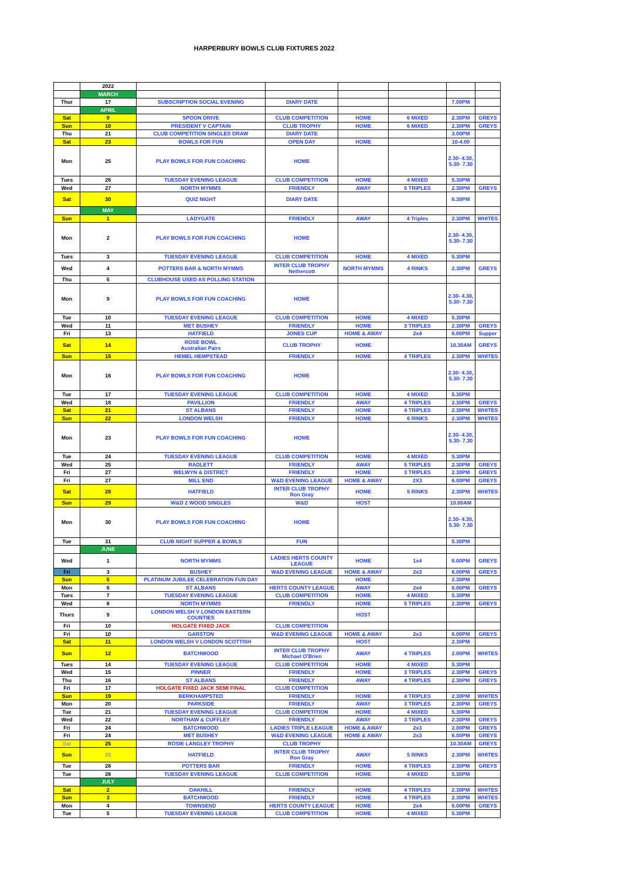HARPERBURY BOWLS CLUB FIXTURES 2022
| | 2022 | | | | | | |
| | MARCH | | | | | | |
| Thur | 17 | SUBSCRIPTION SOCIAL EVENING | DIARY DATE | | | 7.00PM | |
| | APRIL | | | | | | |
| Sat | 9 | SPOON DRIVE | CLUB COMPETITION | HOME | 6 MIXED | 2.30PM | GREYS |
| Sun | 10 | PRESIDENT V CAPTAIN | CLUB TROPHY | HOME | 6 MIXED | 2.30PM | GREYS |
| Thu | 21 | CLUB COMPETITION SINGLES DRAW | DIARY DATE | | | 3.00PM | |
| Sat | 23 | BOWLS FOR FUN | OPEN DAY | HOME | | 10-4.00 | |
| Mon | 25 | PLAY BOWLS FOR FUN COACHING | HOME | | | 2.30- 4.30, 5.30- 7.30 | |
| Tues | 26 | TUESDAY EVENING LEAGUE | CLUB COMPETITION | HOME | 4 MIXED | 5.30PM | |
| Wed | 27 | NORTH MYMMS | FRIENDLY | AWAY | 5 TRIPLES | 2.30PM | GREYS |
| Sat | 30 | QUIZ NIGHT | DIARY DATE | | | 6.30PM | |
| | MAY | | | | | | |
| Sun | 1 | LADYGATE | FRIENDLY | AWAY | 4 Triples | 2.30PM | WHITES |
| Mon | 2 | PLAY BOWLS FOR FUN COACHING | HOME | | | 2.30- 4.30, 5.30- 7.30 | |
| Tues | 3 | TUESDAY EVENING LEAGUE | CLUB COMPETITION | HOME | 4 MIXED | 5.30PM | |
| Wed | 4 | POTTERS BAR & NORTH MYMMS | INTER CLUB TROPHY Nethercott | NORTH MYMMS | 4 RINKS | 2.30PM | GREYS |
| Thu | 5 | CLUBHOUSE USED AS POLLING STATION | | | | | |
| Mon | 9 | PLAY BOWLS FOR FUN COACHING | HOME | | | 2.30- 4.30, 5.30- 7.30 | |
| Tue | 10 | TUESDAY EVENING LEAGUE | CLUB COMPETITION | HOME | 4 MIXED | 5.30PM | |
| Wed | 11 | MET BUSHEY | FRIENDLY | HOME | 3 TRIPLES | 2.30PM | GREYS |
| Fri | 13 | HATFIELD | JONES CUP | HOME & AWAY | 2x4 | 6.00PM | Supper |
| Sat | 14 | ROSE BOWL Australian Pairs | CLUB TROPHY | HOME | | 10.30AM | GREYS |
| Sun | 15 | HEMEL HEMPSTEAD | FRIENDLY | HOME | 4 TRIPLES | 2.30PM | WHITES |
| Mon | 16 | PLAY BOWLS FOR FUN COACHING | HOME | | | 2.30- 4.30, 5.30- 7.30 | |
| Tue | 17 | TUESDAY EVENING LEAGUE | CLUB COMPETITION | HOME | 4 MIXED | 5.30PM | |
| Wed | 18 | PAVILLION | FRIENDLY | AWAY | 4 TRIPLES | 2.30PM | GREYS |
| Sat | 21 | ST ALBANS | FRIENDLY | HOME | 4 TRIPLES | 2.30PM | WHITES |
| Sun | 22 | LONDON WELSH | FRIENDLY | HOME | 6 RINKS | 2.30PM | WHITES |
| Mon | 23 | PLAY BOWLS FOR FUN COACHING | HOME | | | 2.30- 4.30, 5.30- 7.30 | |
| Tue | 24 | TUESDAY EVENING LEAGUE | CLUB COMPETITION | HOME | 4 MIXED | 5.30PM | |
| Wed | 25 | RADLETT | FRIENDLY | AWAY | 5 TRIPLES | 2.30PM | GREYS |
| Fri | 27 | WELWYN & DISTRICT | FRIENDLY | HOME | 3 TRIPLES | 2.30PM | GREYS |
| Fri | 27 | MILL END | W&D EVENING LEAGUE | HOME & AWAY | 2X3 | 6.00PM | GREYS |
| Sat | 28 | HATFIELD | INTER CLUB TROPHY Ron Gray | HOME | 5 RINKS | 2.30PM | WHITES |
| Sun | 29 | W&D 2 WOOD SINGLES | W&D | HOST | | 10.00AM | |
| Mon | 30 | PLAY BOWLS FOR FUN COACHING | HOME | | | 2.30- 4.30, 5.30- 7.30 | |
| Tue | 31 | CLUB NIGHT SUPPER & BOWLS | FUN | | | 5.30PM | |
| | JUNE | | | | | | |
| Wed | 1 | NORTH MYMMS | LADIES HERTS COUNTY LEAGUE | HOME | 1x4 | 6.00PM | GREYS |
| Fri | 3 | BUSHEY | W&D EVENING LEAGUE | HOME & AWAY | 2x3 | 6.00PM | GREYS |
| Sun | 5 | PLATINUM JUBILEE CELEBRATION FUN DAY | | HOME | | 2.30PM | |
| Mon | 6 | ST ALBANS | HERTS COUNTY LEAGUE | AWAY | 2x4 | 6.00PM | GREYS |
| Tues | 7 | TUESDAY EVENING LEAGUE | CLUB COMPETITION | HOME | 4 MIXED | 5.30PM | |
| Wed | 8 | NORTH MYMMS | FRIENDLY | HOME | 5 TRIPLES | 2.30PM | GREYS |
| Thurs | 9 | LONDON WELSH V LONDON EASTERN COUNTIES | | HOST | | | |
| Fri | 10 | HOLGATE FIXED JACK | CLUB COMPETITION | | | | |
| Fri | 10 | GARSTON | W&D EVENING LEAGUE | HOME & AWAY | 2x3 | 6.00PM | GREYS |
| Sat | 11 | LONDON WELSH V LONDON SCOTTISH | | HOST | | 2.30PM | |
| Sun | 12 | BATCHWOOD | INTER CLUB TROPHY Michael O'Brien | AWAY | 4 TRIPLES | 2.00PM | WHITES |
| Tues | 14 | TUESDAY EVENING LEAGUE | CLUB COMPETITION | HOME | 4 MIXED | 5.30PM | |
| Wed | 15 | PINNER | FRIENDLY | HOME | 3 TRIPLES | 2.30PM | GREYS |
| Thu | 16 | ST ALBANS | FRIENDLY | AWAY | 4 TRIPLES | 2.30PM | GREYS |
| Fri | 17 | HOLGATE FIXED JACK SEMI FINAL | CLUB COMPETITION | | | | |
| Sun | 19 | BERKHAMPSTED | FRIENDLY | HOME | 4 TRIPLES | 2.30PM | WHITES |
| Mon | 20 | PARKSIDE | FRIENDLY | AWAY | 3 TRIPLES | 2.30PM | GREYS |
| Tue | 21 | TUESDAY EVENING LEAGUE | CLUB COMPETITION | HOME | 4 MIXED | 5.30PM | |
| Wed | 22 | NORTHAW & CUFFLEY | FRIENDLY | AWAY | 3 TRIPLES | 2.30PM | GREYS |
| Fri | 24 | BATCHWOOD | LADIES TRIPLE LEAGUE | HOME & AWAY | 2x3 | 2.00PM | GREYS |
| Fri | 24 | MET BUSHEY | W&D EVENING LEAGUE | HOME & AWAY | 2x3 | 6.00PM | GREYS |
| Sat | 25 | ROSIE LANGLEY TROPHY | CLUB TROPHY | | | 10.30AM | GREYS |
| Sun | 26 | HATFIELD | INTER CLUB TROPHY Ron Gray | AWAY | 5 RINKS | 2.30PM | WHITES |
| Tue | 28 | POTTERS BAR | FRIENDLY | HOME | 4 TRIPLES | 2.30PM | GREYS |
| Tue | 28 | TUESDAY EVENING LEAGUE | CLUB COMPETITION | HOME | 4 MIXED | 5.30PM | |
| | JULY | | | | | | |
| Sat | 2 | OAKHILL | FRIENDLY | HOME | 4 TRIPLES | 2.30PM | WHITES |
| Sun | 3 | BATCHWOOD | FRIENDLY | HOME | 4 TRIPLES | 2.30PM | WHITES |
| Mon | 4 | TOWNSEND | HERTS COUNTY LEAGUE | HOME | 2x4 | 6.00PM | GREYS |
| Tue | 5 | TUESDAY EVENING LEAGUE | CLUB COMPETITION | HOME | 4 MIXED | 5.30PM | |